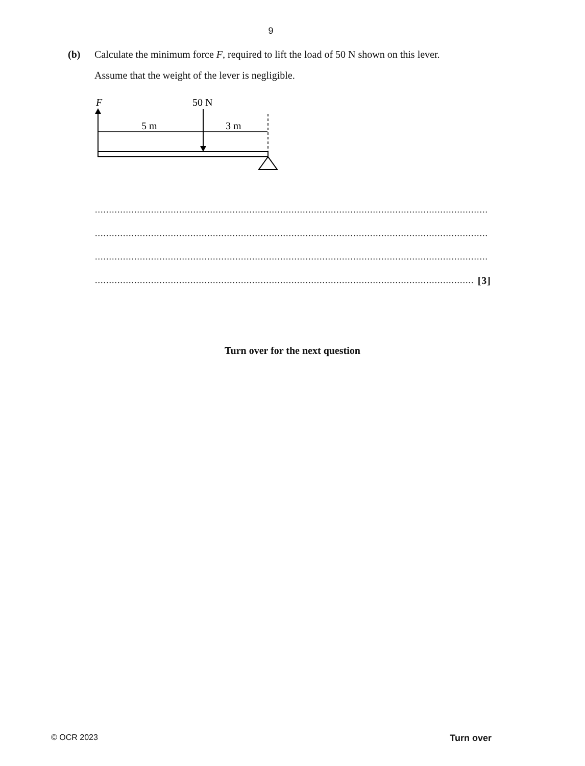9
(b)
Calculate the minimum force F, required to lift the load of 50 N shown on this lever.
Assume that the weight of the lever is negligible.
F
50 N
5 m
3 m
............................................................................................................................................
............................................................................................................................................
............................................................................................................................................
....................................................................................................................................... [3]
Turn over for the next question
© OCR 2023 Turn over